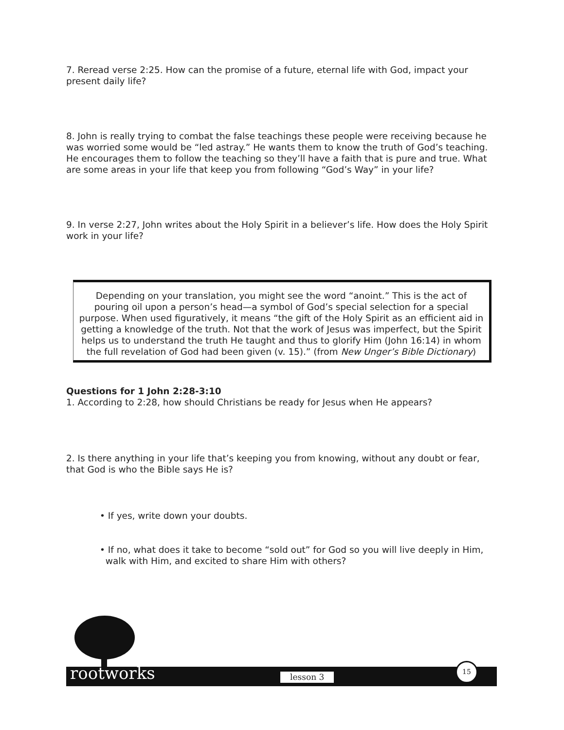7. Reread verse 2:25. How can the promise of a future, eternal life with God, impact your present daily life?
8. John is really trying to combat the false teachings these people were receiving because he was worried some would be “led astray.” He wants them to know the truth of God’s teaching. He encourages them to follow the teaching so they’ll have a faith that is pure and true. What are some areas in your life that keep you from following “God’s Way” in your life?
9. In verse 2:27, John writes about the Holy Spirit in a believer’s life. How does the Holy Spirit work in your life?
Depending on your translation, you might see the word “anoint.” This is the act of pouring oil upon a person’s head—a symbol of God’s special selection for a special purpose. When used figuratively, it means “the gift of the Holy Spirit as an efficient aid in getting a knowledge of the truth. Not that the work of Jesus was imperfect, but the Spirit helps us to understand the truth He taught and thus to glorify Him (John 16:14) in whom the full revelation of God had been given (v. 15).” (from New Unger’s Bible Dictionary)
Questions for 1 John 2:28-3:10
1. According to 2:28, how should Christians be ready for Jesus when He appears?
2. Is there anything in your life that’s keeping you from knowing, without any doubt or fear, that God is who the Bible says He is?
• If yes, write down your doubts.
• If no, what does it take to become “sold out” for God so you will live deeply in Him,
walk with Him, and excited to share Him with others?
rootworks lesson 3
15